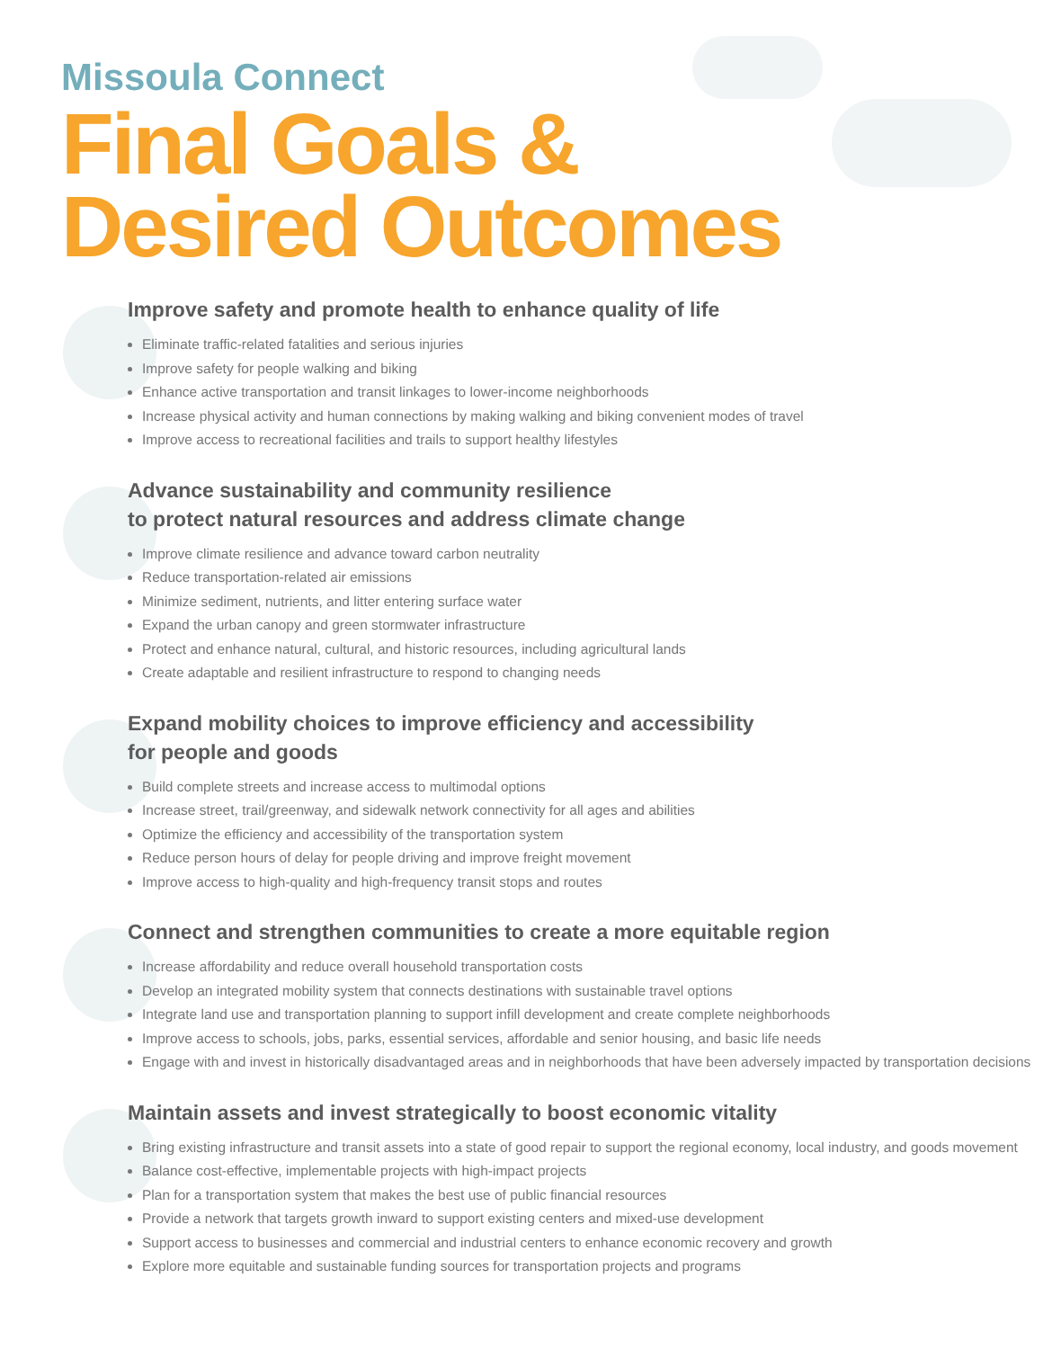Missoula Connect
Final Goals &
Desired Outcomes
Improve safety and promote health to enhance quality of life
Eliminate traffic-related fatalities and serious injuries
Improve safety for people walking and biking
Enhance active transportation and transit linkages to lower-income neighborhoods
Increase physical activity and human connections by making walking and biking convenient modes of travel
Improve access to recreational facilities and trails to support healthy lifestyles
Advance sustainability and community resilience
to protect natural resources and address climate change
Improve climate resilience and advance toward carbon neutrality
Reduce transportation-related air emissions
Minimize sediment, nutrients, and litter entering surface water
Expand the urban canopy and green stormwater infrastructure
Protect and enhance natural, cultural, and historic resources, including agricultural lands
Create adaptable and resilient infrastructure to respond to changing needs
Expand mobility choices to improve efficiency and accessibility
for people and goods
Build complete streets and increase access to multimodal options
Increase street, trail/greenway, and sidewalk network connectivity for all ages and abilities
Optimize the efficiency and accessibility of the transportation system
Reduce person hours of delay for people driving and improve freight movement
Improve access to high-quality and high-frequency transit stops and routes
Connect and strengthen communities to create a more equitable region
Increase affordability and reduce overall household transportation costs
Develop an integrated mobility system that connects destinations with sustainable travel options
Integrate land use and transportation planning to support infill development and create complete neighborhoods
Improve access to schools, jobs, parks, essential services, affordable and senior housing, and basic life needs
Engage with and invest in historically disadvantaged areas and in neighborhoods that have been adversely impacted by transportation decisions
Maintain assets and invest strategically to boost economic vitality
Bring existing infrastructure and transit assets into a state of good repair to support the regional economy, local industry, and goods movement
Balance cost-effective, implementable projects with high-impact projects
Plan for a transportation system that makes the best use of public financial resources
Provide a network that targets growth inward to support existing centers and mixed-use development
Support access to businesses and commercial and industrial centers to enhance economic recovery and growth
Explore more equitable and sustainable funding sources for transportation projects and programs